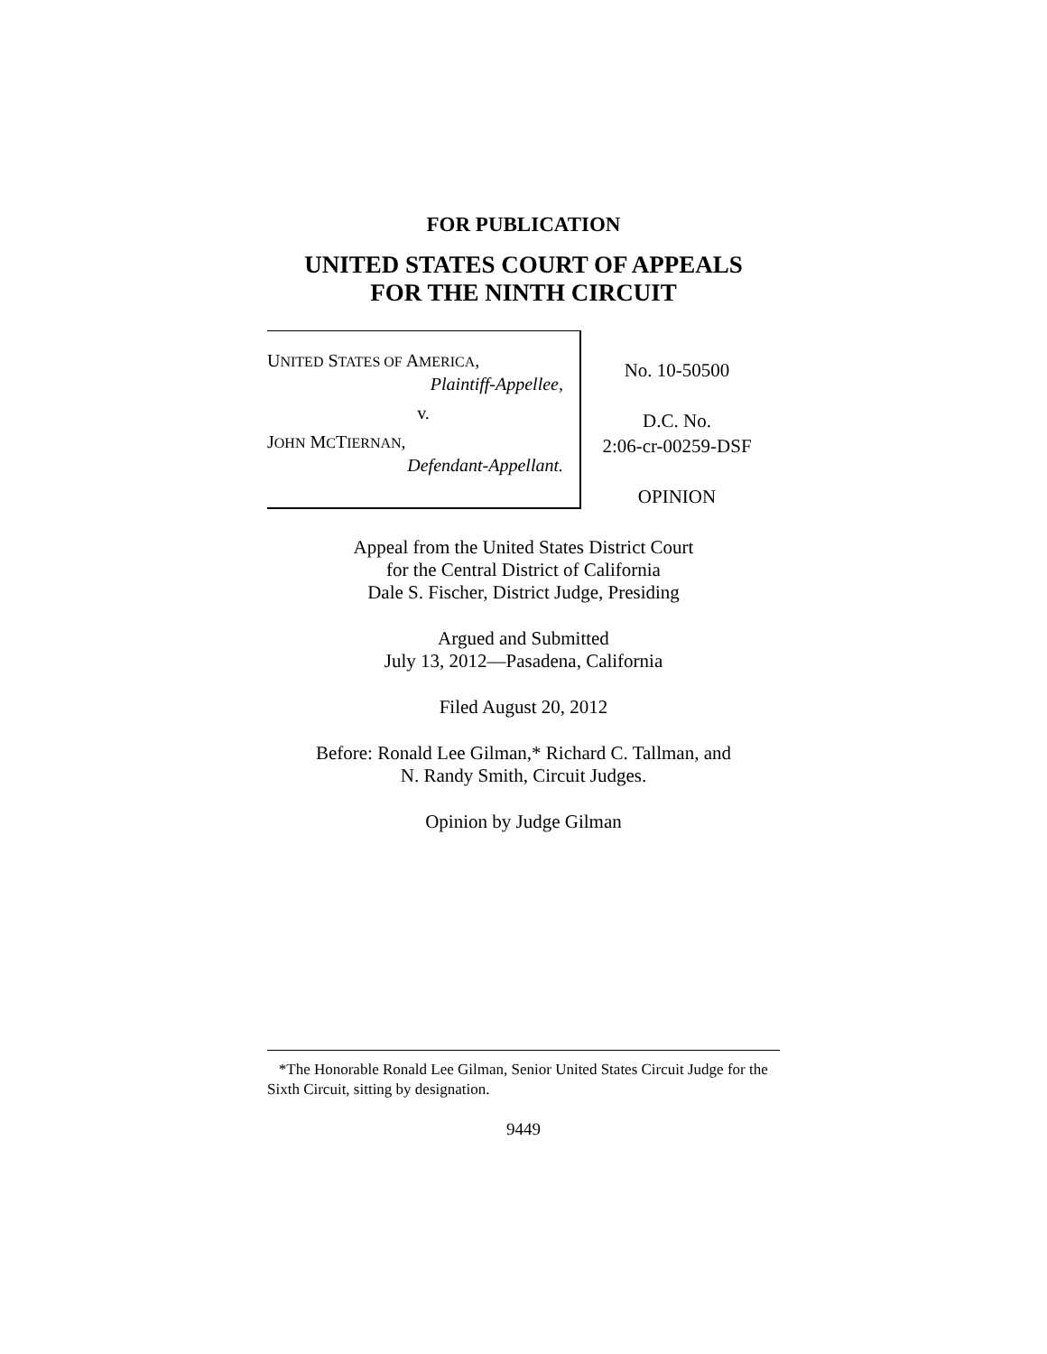FOR PUBLICATION
UNITED STATES COURT OF APPEALS
FOR THE NINTH CIRCUIT
UNITED STATES OF AMERICA,
Plaintiff-Appellee,
v.
JOHN MCTIERNAN,
Defendant-Appellant.
No. 10-50500
D.C. No.
2:06-cr-00259-DSF
OPINION
Appeal from the United States District Court
for the Central District of California
Dale S. Fischer, District Judge, Presiding
Argued and Submitted
July 13, 2012—Pasadena, California
Filed August 20, 2012
Before: Ronald Lee Gilman,* Richard C. Tallman, and
N. Randy Smith, Circuit Judges.
Opinion by Judge Gilman
*The Honorable Ronald Lee Gilman, Senior United States Circuit Judge for the Sixth Circuit, sitting by designation.
9449